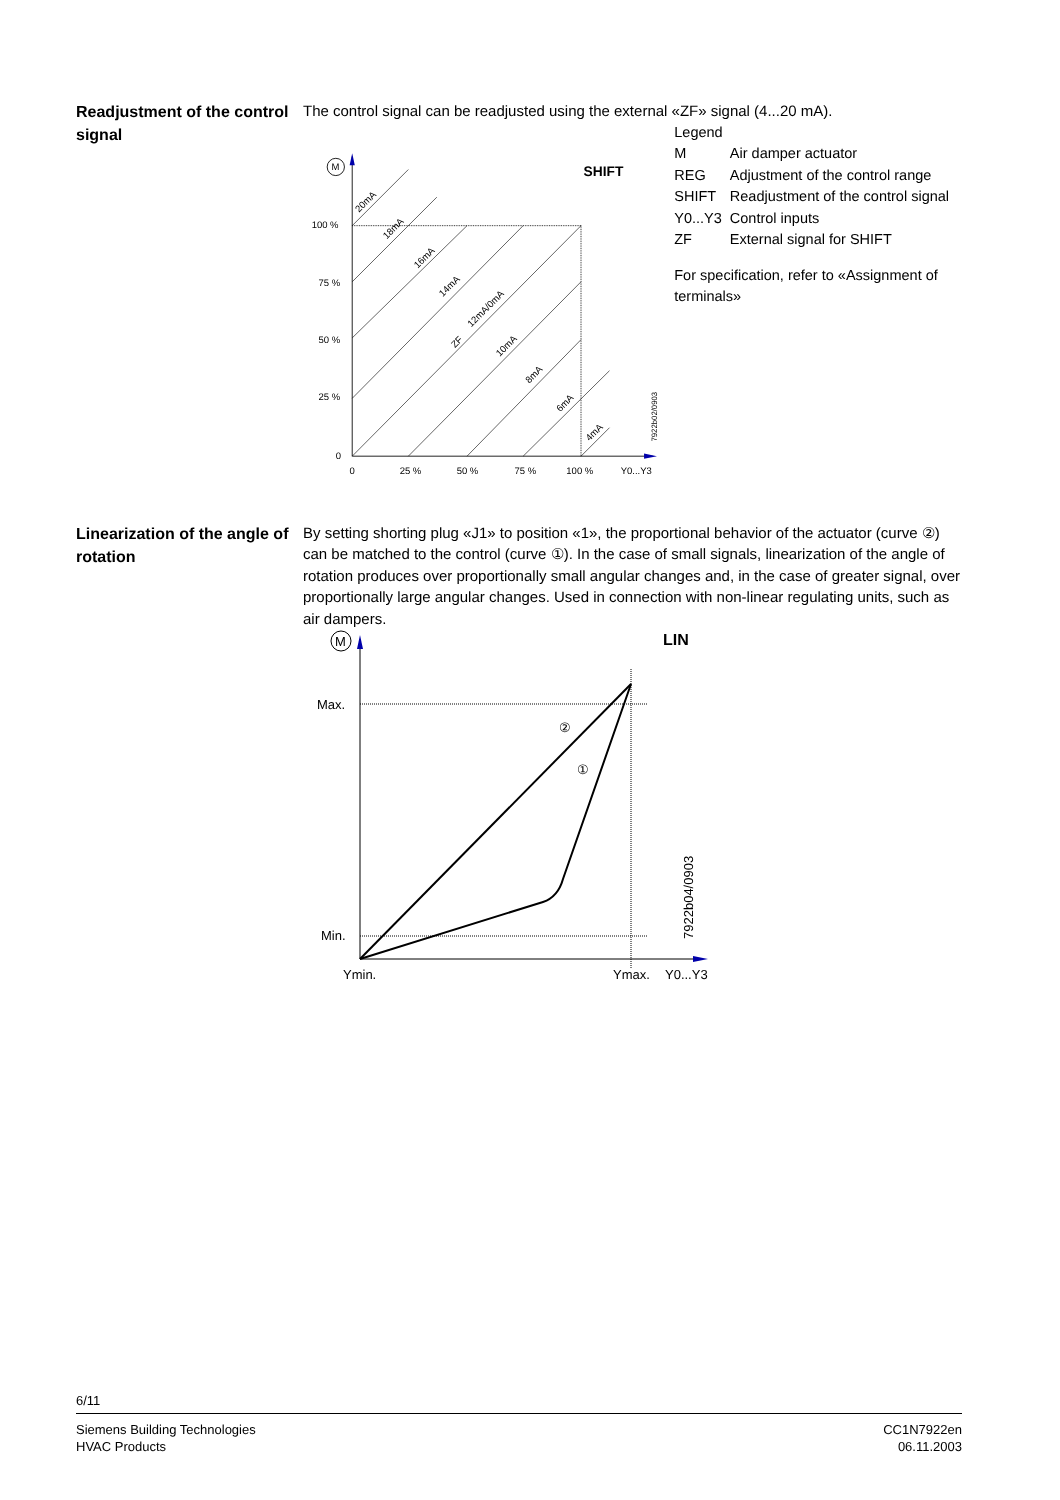Readjustment of the control signal
The control signal can be readjusted using the external «ZF» signal (4...20 mA).
100 %
75 %
50 %
25 %
0
0
25 %
50 %
75 %
100 %
Y0...Y3
SHIFT
20mA
18mA
16mA
14mA
12mA/0mA
ZF
10mA
8mA
6mA
4mA
7922b02/0903
M
| Legend | |
| M | Air damper actuator |
| REG | Adjustment of the control range |
| SHIFT | Readjustment of the control signal |
| Y0...Y3 | Control inputs |
| ZF | External signal for SHIFT |
For specification, refer to «Assignment of terminals»
Linearization of the angle of rotation
By setting shorting plug «J1» to position «1», the proportional behavior of the actuator (curve ②) can be matched to the control (curve ①). In the case of small signals, linearization of the angle of rotation produces over proportionally small angular changes and, in the case of greater signal, over proportionally large angular changes. Used in connection with non-linear regulating units, such as air dampers.
Max.
Min.
Ymin.
Ymax.
Y0...Y3
LIN
②
①
7922b04/0903
M
6/11
Siemens Building Technologies
HVAC Products
CC1N7922en
06.11.2003